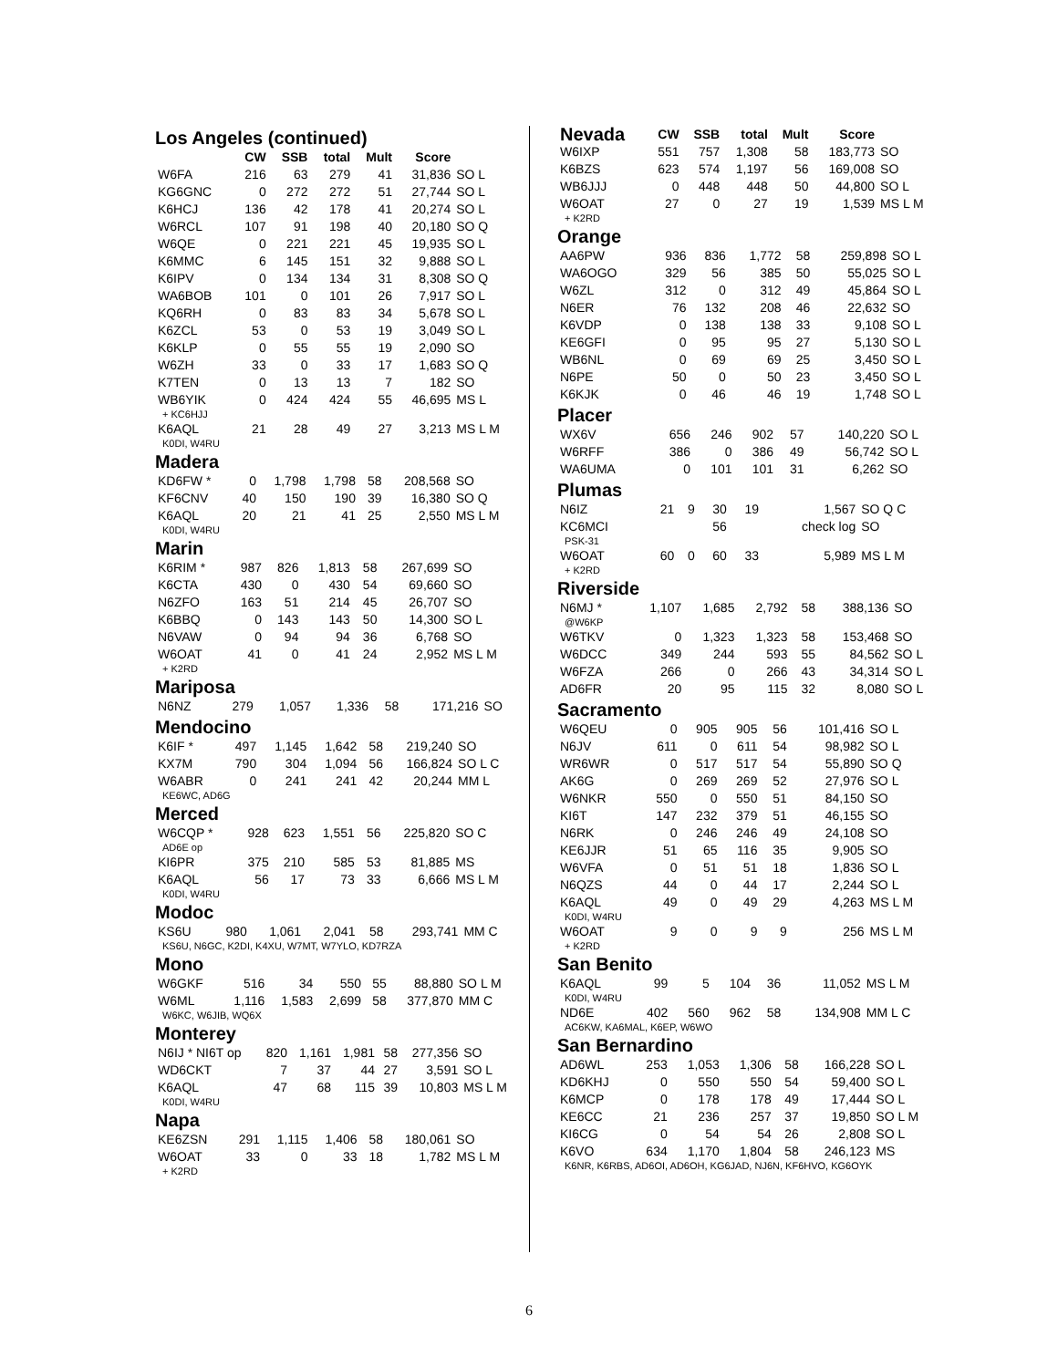Los Angeles (continued)
| | CW | SSB | total | Mult | Score | |
| --- | --- | --- | --- | --- | --- | --- |
| W6FA | 216 | 63 | 279 | 41 | 31,836 | SO L |
| KG6GNC | 0 | 272 | 272 | 51 | 27,744 | SO L |
| K6HCJ | 136 | 42 | 178 | 41 | 20,274 | SO L |
| W6RCL | 107 | 91 | 198 | 40 | 20,180 | SO Q |
| W6QE | 0 | 221 | 221 | 45 | 19,935 | SO L |
| K6MMC | 6 | 145 | 151 | 32 | 9,888 | SO L |
| K6IPV | 0 | 134 | 134 | 31 | 8,308 | SO Q |
| WA6BOB | 101 | 0 | 101 | 26 | 7,917 | SO L |
| KQ6RH | 0 | 83 | 83 | 34 | 5,678 | SO L |
| K6ZCL | 53 | 0 | 53 | 19 | 3,049 | SO L |
| K6KLP | 0 | 55 | 55 | 19 | 2,090 | SO |
| W6ZH | 33 | 0 | 33 | 17 | 1,683 | SO Q |
| K7TEN | 0 | 13 | 13 | 7 | 182 | SO |
| WB6YIK | 0 | 424 | 424 | 55 | 46,695 | MS L |
| + KC6HJJ | | | | | | |
| K6AQL | 21 | 28 | 49 | 27 | 3,213 | MS L M |
| K0DI, W4RU | | | | | | |
Madera
| KD6FW * | 0 | 1,798 | 1,798 | 58 | 208,568 | SO |
| KF6CNV | 40 | 150 | 190 | 39 | 16,380 | SO Q |
| K6AQL | 20 | 21 | 41 | 25 | 2,550 | MS L M |
| K0DI, W4RU | | | | | | |
Marin
| K6RIM * | 987 | 826 | 1,813 | 58 | 267,699 | SO |
| K6CTA | 430 | 0 | 430 | 54 | 69,660 | SO |
| N6ZFO | 163 | 51 | 214 | 45 | 26,707 | SO |
| K6BBQ | 0 | 143 | 143 | 50 | 14,300 | SO L |
| N6VAW | 0 | 94 | 94 | 36 | 6,768 | SO |
| W6OAT | 41 | 0 | 41 | 24 | 2,952 | MS L M |
| + K2RD | | | | | | |
Mariposa
| N6NZ | 279 | 1,057 | 1,336 | 58 | 171,216 | SO |
Mendocino
| K6IF * | 497 | 1,145 | 1,642 | 58 | 219,240 | SO |
| KX7M | 790 | 304 | 1,094 | 56 | 166,824 | SO L C |
| W6ABR | 0 | 241 | 241 | 42 | 20,244 | MM L |
| KE6WC, AD6G | | | | | | |
Merced
| W6CQP * | 928 | 623 | 1,551 | 56 | 225,820 | SO C |
| AD6E op | | | | | | |
| KI6PR | 375 | 210 | 585 | 53 | 81,885 | MS |
| K6AQL | 56 | 17 | 73 | 33 | 6,666 | MS L M |
| K0DI, W4RU | | | | | | |
Modoc
| KS6U | 980 | 1,061 | 2,041 | 58 | 293,741 | MM C |
| KS6U, N6GC, K2DI, K4XU, W7MT, W7YLO, KD7RZA | | | | | | |
Mono
| W6GKF | 516 | 34 | 550 | 55 | 88,880 | SO L M |
| W6ML | 1,116 | 1,583 | 2,699 | 58 | 377,870 | MM C |
| W6KC, W6JIB, WQ6X | | | | | | |
Monterey
| N6IJ * NI6T op | 820 | 1,161 | 1,981 | 58 | 277,356 | SO |
| WD6CKT | 7 | 37 | 44 | 27 | 3,591 | SO L |
| K6AQL | 47 | 68 | 115 | 39 | 10,803 | MS L M |
| K0DI, W4RU | | | | | | |
Napa
| KE6ZSN | 291 | 1,115 | 1,406 | 58 | 180,061 | SO |
| W6OAT | 33 | 0 | 33 | 18 | 1,782 | MS L M |
| + K2RD | | | | | | |
| Nevada | CW | SSB | total | Mult | Score | |
| --- | --- | --- | --- | --- | --- | --- |
| W6IXP | 551 | 757 | 1,308 | 58 | 183,773 | SO |
| K6BZS | 623 | 574 | 1,197 | 56 | 169,008 | SO |
| WB6JJJ | 0 | 448 | 448 | 50 | 44,800 | SO L |
| W6OAT | 27 | 0 | 27 | 19 | 1,539 | MS L M |
| + K2RD | | | | | | |
Orange
| AA6PW | 936 | 836 | 1,772 | 58 | 259,898 | SO L |
| WA6OGO | 329 | 56 | 385 | 50 | 55,025 | SO L |
| W6ZL | 312 | 0 | 312 | 49 | 45,864 | SO L |
| N6ER | 76 | 132 | 208 | 46 | 22,632 | SO |
| K6VDP | 0 | 138 | 138 | 33 | 9,108 | SO L |
| KE6GFI | 0 | 95 | 95 | 27 | 5,130 | SO L |
| WB6NL | 0 | 69 | 69 | 25 | 3,450 | SO L |
| N6PE | 50 | 0 | 50 | 23 | 3,450 | SO L |
| K6KJK | 0 | 46 | 46 | 19 | 1,748 | SO L |
Placer
| WX6V | 656 | 246 | 902 | 57 | 140,220 | SO L |
| W6RFF | 386 | 0 | 386 | 49 | 56,742 | SO L |
| WA6UMA | 0 | 101 | 101 | 31 | 6,262 | SO |
Plumas
| N6IZ | 21 | 9 | 30 | 19 | 1,567 | SO Q C |
| KC6MCI | | | 56 | | check log | SO |
| PSK-31 | | | | | | |
| W6OAT | 60 | 0 | 60 | 33 | 5,989 | MS L M |
| + K2RD | | | | | | |
Riverside
| N6MJ * | 1,107 | 1,685 | 2,792 | 58 | 388,136 | SO |
| @W6KP | | | | | | |
| W6TKV | 0 | 1,323 | 1,323 | 58 | 153,468 | SO |
| W6DCC | 349 | 244 | 593 | 55 | 84,562 | SO L |
| W6FZA | 266 | 0 | 266 | 43 | 34,314 | SO L |
| AD6FR | 20 | 95 | 115 | 32 | 8,080 | SO L |
Sacramento
| W6QEU | 0 | 905 | 905 | 56 | 101,416 | SO L |
| N6JV | 611 | 0 | 611 | 54 | 98,982 | SO L |
| WR6WR | 0 | 517 | 517 | 54 | 55,890 | SO Q |
| AK6G | 0 | 269 | 269 | 52 | 27,976 | SO L |
| W6NKR | 550 | 0 | 550 | 51 | 84,150 | SO |
| KI6T | 147 | 232 | 379 | 51 | 46,155 | SO |
| N6RK | 0 | 246 | 246 | 49 | 24,108 | SO |
| KE6JJR | 51 | 65 | 116 | 35 | 9,905 | SO |
| W6VFA | 0 | 51 | 51 | 18 | 1,836 | SO L |
| N6QZS | 44 | 0 | 44 | 17 | 2,244 | SO L |
| K6AQL | 49 | 0 | 49 | 29 | 4,263 | MS L M |
| K0DI, W4RU | | | | | | |
| W6OAT | 9 | 0 | 9 | 9 | 256 | MS L M |
| + K2RD | | | | | | |
San Benito
| K6AQL | 99 | 5 | 104 | 36 | 11,052 | MS L M |
| K0DI, W4RU | | | | | | |
| ND6E | 402 | 560 | 962 | 58 | 134,908 | MM L C |
| AC6KW, KA6MAL, K6EP, W6WO | | | | | | |
San Bernardino
| AD6WL | 253 | 1,053 | 1,306 | 58 | 166,228 | SO L |
| KD6KHJ | 0 | 550 | 550 | 54 | 59,400 | SO L |
| K6MCP | 0 | 178 | 178 | 49 | 17,444 | SO L |
| KE6CC | 21 | 236 | 257 | 37 | 19,850 | SO L M |
| KI6CG | 0 | 54 | 54 | 26 | 2,808 | SO L |
| K6VO | 634 | 1,170 | 1,804 | 58 | 246,123 | MS |
| K6NR, K6RBS, AD6OI, AD6OH, KG6JAD, NJ6N, KF6HVO, KG6OYK | | | | | | |
6